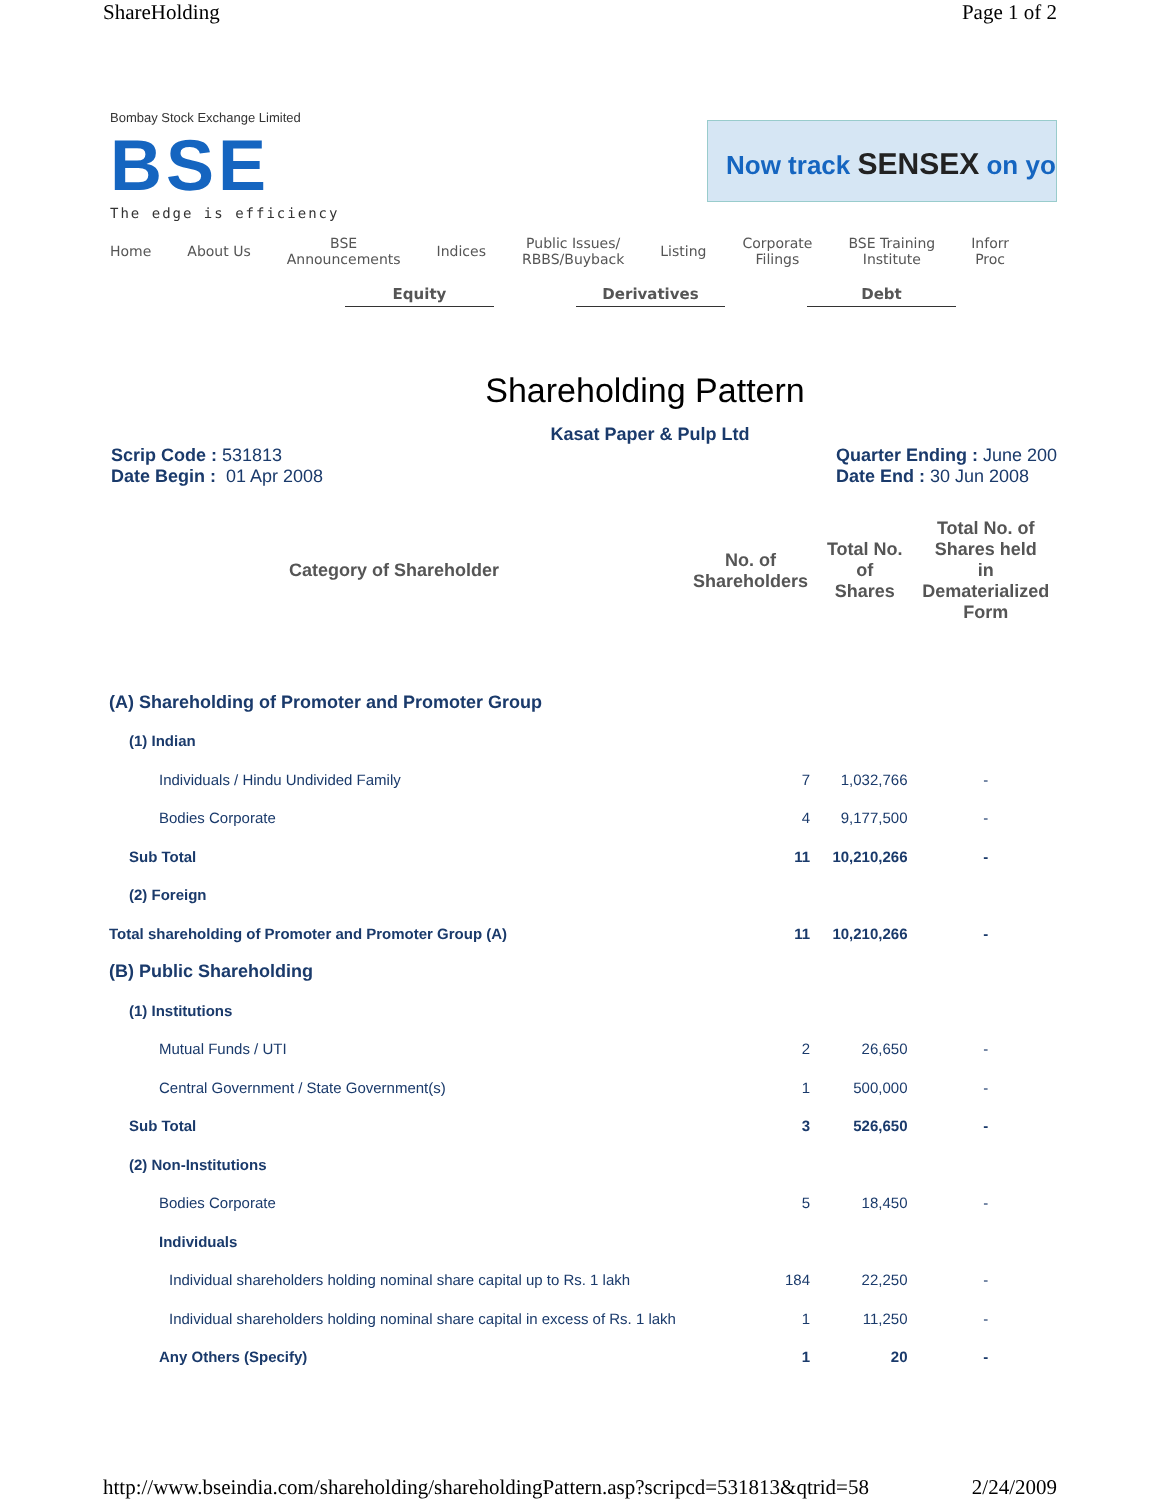ShareHolding Page 1 of 2
Bombay Stock Exchange Limited
BSE
The edge is efficiency
Now track SENSEX on yo
Home About Us BSE
Announcements Indices Public Issues/
RBBS/Buyback Listing Corporate
Filings BSE Training
Institute Inforr
Proc
Equity Derivatives Debt
Shareholding Pattern
Kasat Paper & Pulp Ltd
Scrip Code : 531813
Date Begin : 01 Apr 2008
Quarter Ending : June 200
Date End : 30 Jun 2008
| Category of Shareholder | No. of Shareholders | Total No. of Shares | Total No. of Shares held in Dematerialized Form |
| --- | --- | --- | --- |
| (A) Shareholding of Promoter and Promoter Group | | | |
| (1) Indian | | | |
| Individuals / Hindu Undivided Family | 7 | 1,032,766 | - |
| Bodies Corporate | 4 | 9,177,500 | - |
| Sub Total | 11 | 10,210,266 | - |
| (2) Foreign | | | |
| Total shareholding of Promoter and Promoter Group (A) | 11 | 10,210,266 | - |
| (B) Public Shareholding | | | |
| (1) Institutions | | | |
| Mutual Funds / UTI | 2 | 26,650 | - |
| Central Government / State Government(s) | 1 | 500,000 | - |
| Sub Total | 3 | 526,650 | - |
| (2) Non-Institutions | | | |
| Bodies Corporate | 5 | 18,450 | - |
| Individuals | | | |
| Individual shareholders holding nominal share capital up to Rs. 1 lakh | 184 | 22,250 | - |
| Individual shareholders holding nominal share capital in excess of Rs. 1 lakh | 1 | 11,250 | - |
| Any Others (Specify) | 1 | 20 | - |
http://www.bseindia.com/shareholding/shareholdingPattern.asp?scripcd=531813&qtrid=58 2/24/2009